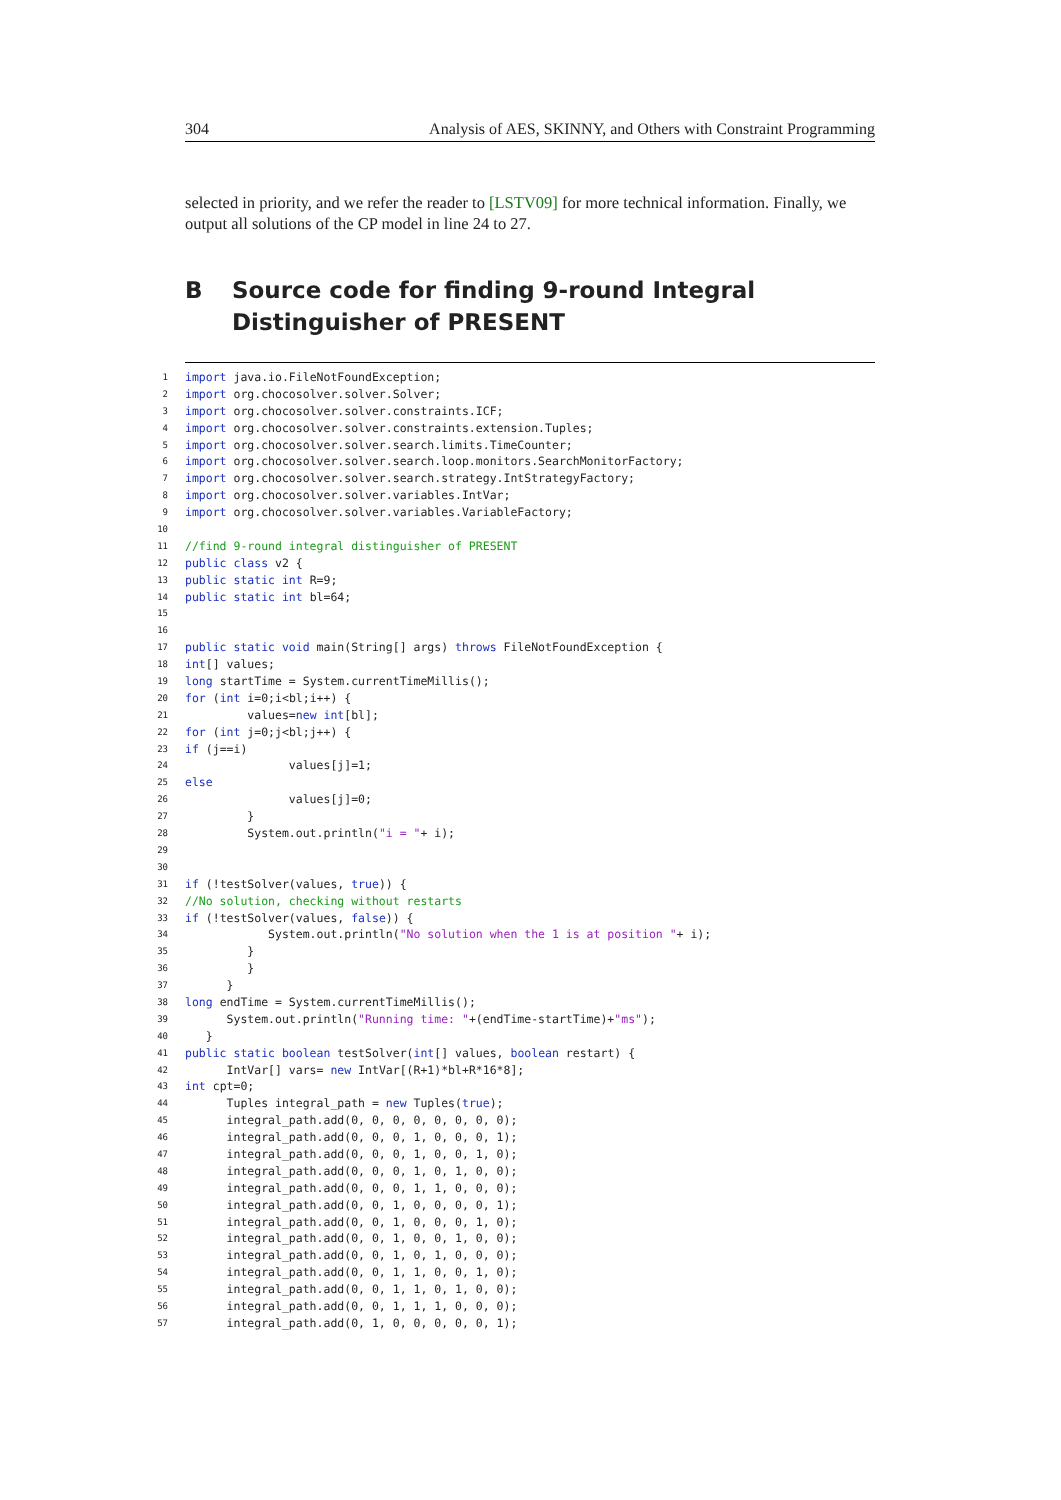304 Analysis of AES, SKINNY, and Others with Constraint Programming
selected in priority, and we refer the reader to [LSTV09] for more technical information. Finally, we output all solutions of the CP model in line 24 to 27.
B Source code for finding 9-round Integral Distinguisher of PRESENT
1 import java.io.FileNotFoundException;
2 import org.chocosolver.solver.Solver;
3 import org.chocosolver.solver.constraints.ICF;
4 import org.chocosolver.solver.constraints.extension.Tuples;
5 import org.chocosolver.solver.search.limits.TimeCounter;
6 import org.chocosolver.solver.search.loop.monitors.SearchMonitorFactory;
7 import org.chocosolver.solver.search.strategy.IntStrategyFactory;
8 import org.chocosolver.solver.variables.IntVar;
9 import org.chocosolver.solver.variables.VariableFactory;
10
11 //find 9-round integral distinguisher of PRESENT
12 public class v2 {
13 public static int R=9;
14 public static int bl=64;
15
16
17 public static void main(String[] args) throws FileNotFoundException {
18 int [] values;
19 long startTime = System.currentTimeMillis();
20 for (int i=0;i<bl;i++) {
21 values= new int [bl];
22 for (int j=0;j<bl;j++) {
23 if (j==i)
24 values[j]=1;
25 else
26 values[j]=0;
27 }
28 System.out.println("i = " + i);
29
30
31 if (!testSolver(values, true)) {
32 //No solution, checking without restarts
33 if (!testSolver(values, false)) {
34 System.out.println("No solution when the 1 is at position " + i);
35 }
36 }
37 }
38 long endTime = System.currentTimeMillis();
39 System.out.println("Running time: " +(endTime-startTime)+ "ms");
40 }
41 public static boolean testSolver(int [] values, boolean restart) {
42 IntVar[] vars= new IntVar[(R+1)*bl+R*16*8];
43 int cpt=0;
44 Tuples integral_path = new Tuples(true);
45 integral_path.add(0, 0, 0, 0, 0, 0, 0, 0);
46 integral_path.add(0, 0, 0, 1, 0, 0, 0, 1);
47 integral_path.add(0, 0, 0, 1, 0, 0, 1, 0);
48 integral_path.add(0, 0, 0, 1, 0, 1, 0, 0);
49 integral_path.add(0, 0, 0, 1, 1, 0, 0, 0);
50 integral_path.add(0, 0, 1, 0, 0, 0, 0, 1);
51 integral_path.add(0, 0, 1, 0, 0, 0, 1, 0);
52 integral_path.add(0, 0, 1, 0, 0, 1, 0, 0);
53 integral_path.add(0, 0, 1, 0, 1, 0, 0, 0);
54 integral_path.add(0, 0, 1, 1, 0, 0, 1, 0);
55 integral_path.add(0, 0, 1, 1, 0, 1, 0, 0);
56 integral_path.add(0, 0, 1, 1, 1, 0, 0, 0);
57 integral_path.add(0, 1, 0, 0, 0, 0, 0, 1);